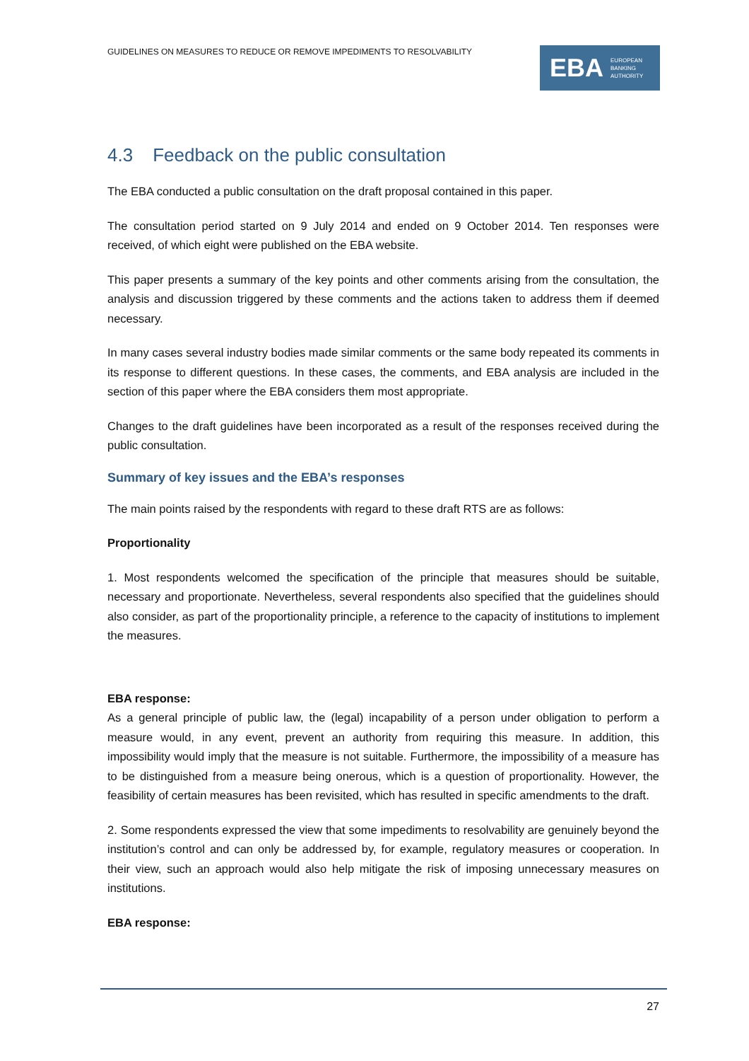GUIDELINES ON MEASURES TO REDUCE OR REMOVE IMPEDIMENTS TO RESOLVABILITY
EBA EUROPEAN
BANKING
AUTHORITY
4.3 Feedback on the public consultation
The EBA conducted a public consultation on the draft proposal contained in this paper.
The consultation period started on 9 July 2014 and ended on 9 October 2014. Ten responses were received, of which eight were published on the EBA website.
This paper presents a summary of the key points and other comments arising from the consultation, the analysis and discussion triggered by these comments and the actions taken to address them if deemed necessary.
In many cases several industry bodies made similar comments or the same body repeated its comments in its response to different questions. In these cases, the comments, and EBA analysis are included in the section of this paper where the EBA considers them most appropriate.
Changes to the draft guidelines have been incorporated as a result of the responses received during the public consultation.
Summary of key issues and the EBA’s responses
The main points raised by the respondents with regard to these draft RTS are as follows:
Proportionality
1. Most respondents welcomed the specification of the principle that measures should be suitable, necessary and proportionate. Nevertheless, several respondents also specified that the guidelines should also consider, as part of the proportionality principle, a reference to the capacity of institutions to implement the measures.
EBA response:
As a general principle of public law, the (legal) incapability of a person under obligation to perform a measure would, in any event, prevent an authority from requiring this measure. In addition, this impossibility would imply that the measure is not suitable. Furthermore, the impossibility of a measure has to be distinguished from a measure being onerous, which is a question of proportionality. However, the feasibility of certain measures has been revisited, which has resulted in specific amendments to the draft.
2. Some respondents expressed the view that some impediments to resolvability are genuinely beyond the institution’s control and can only be addressed by, for example, regulatory measures or cooperation. In their view, such an approach would also help mitigate the risk of imposing unnecessary measures on institutions.
EBA response:
27